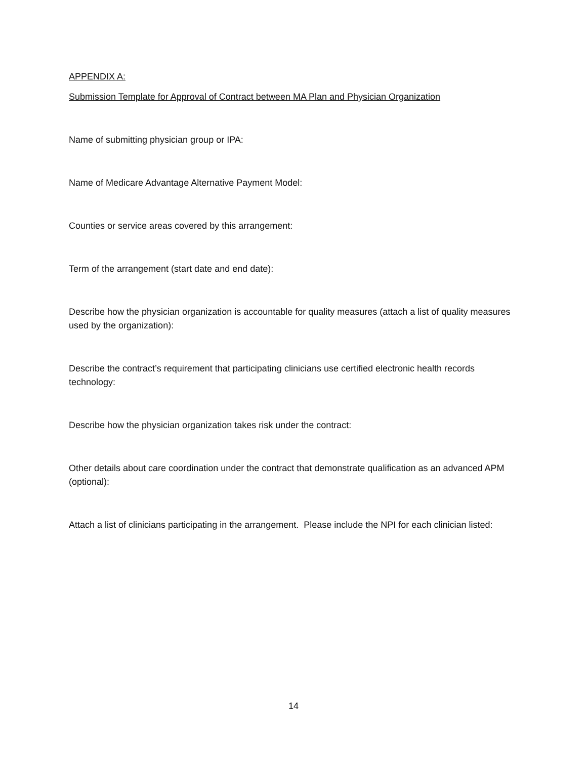APPENDIX A:
Submission Template for Approval of Contract between MA Plan and Physician Organization
Name of submitting physician group or IPA:
Name of Medicare Advantage Alternative Payment Model:
Counties or service areas covered by this arrangement:
Term of the arrangement (start date and end date):
Describe how the physician organization is accountable for quality measures (attach a list of quality measures used by the organization):
Describe the contract’s requirement that participating clinicians use certified electronic health records technology:
Describe how the physician organization takes risk under the contract:
Other details about care coordination under the contract that demonstrate qualification as an advanced APM (optional):
Attach a list of clinicians participating in the arrangement. Please include the NPI for each clinician listed:
14